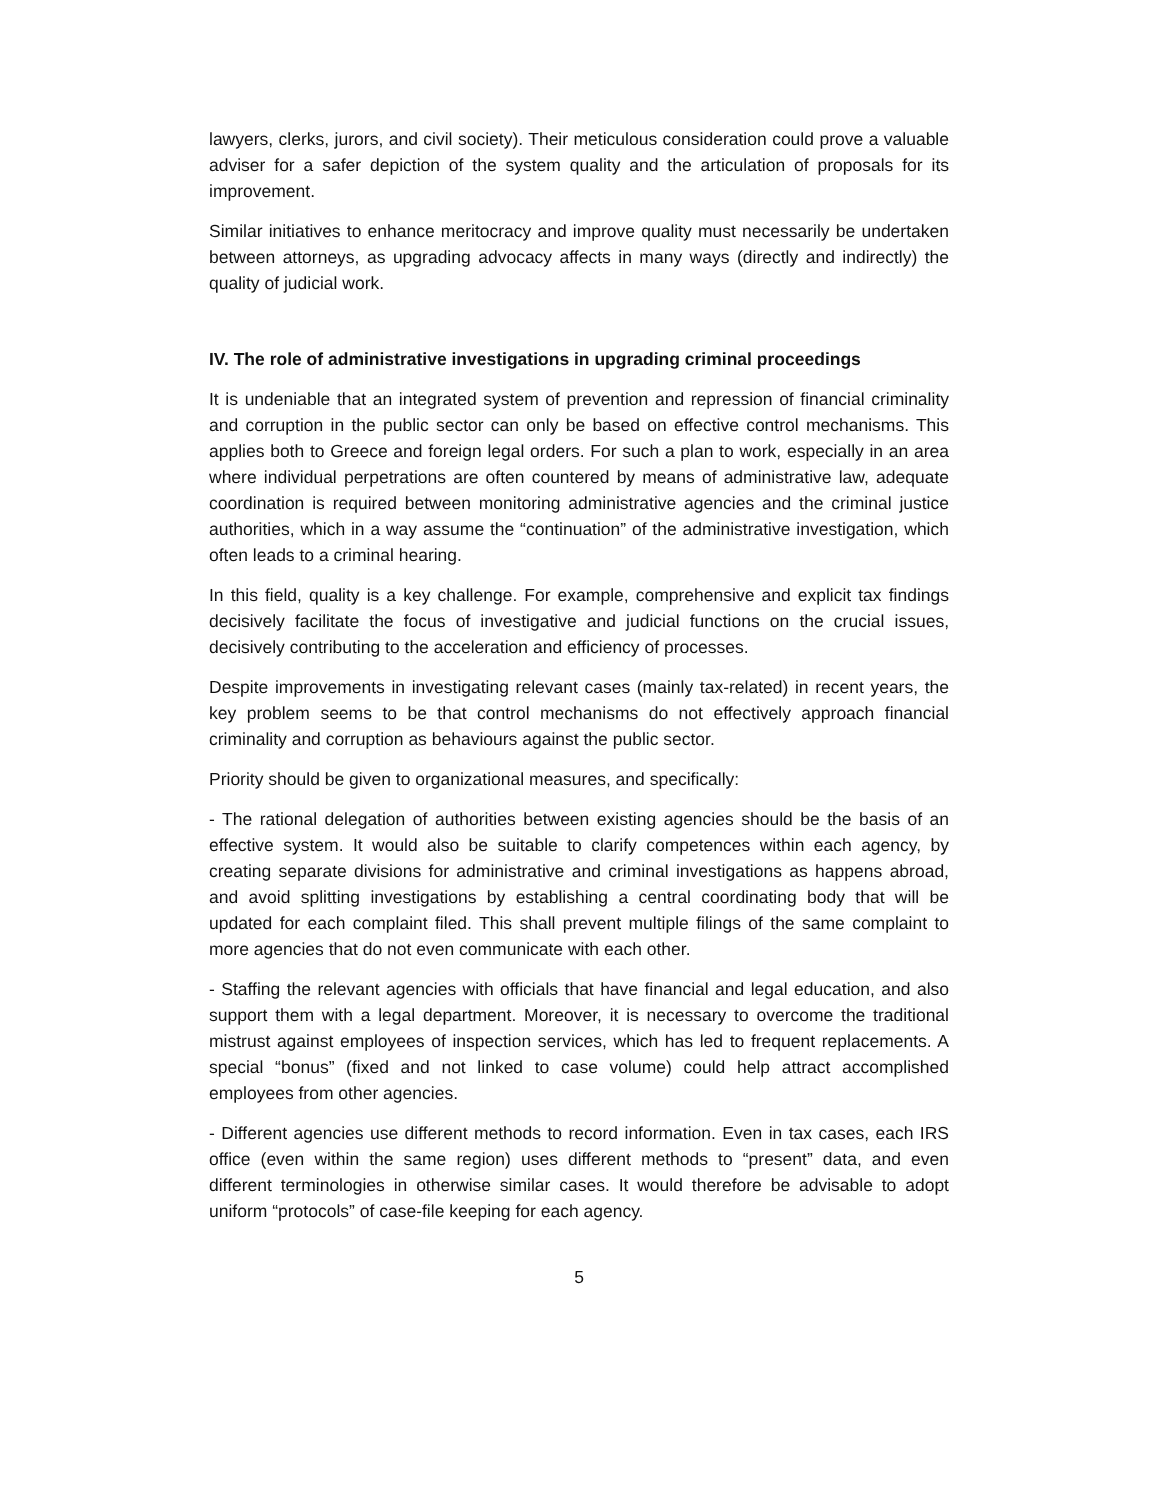lawyers, clerks, jurors, and civil society). Their meticulous consideration could prove a valuable adviser for a safer depiction of the system quality and the articulation of proposals for its improvement.
Similar initiatives to enhance meritocracy and improve quality must necessarily be undertaken between attorneys, as upgrading advocacy affects in many ways (directly and indirectly) the quality of judicial work.
IV. The role of administrative investigations in upgrading criminal proceedings
It is undeniable that an integrated system of prevention and repression of financial criminality and corruption in the public sector can only be based on effective control mechanisms. This applies both to Greece and foreign legal orders. For such a plan to work, especially in an area where individual perpetrations are often countered by means of administrative law, adequate coordination is required between monitoring administrative agencies and the criminal justice authorities, which in a way assume the “continuation” of the administrative investigation, which often leads to a criminal hearing.
In this field, quality is a key challenge. For example, comprehensive and explicit tax findings decisively facilitate the focus of investigative and judicial functions on the crucial issues, decisively contributing to the acceleration and efficiency of processes.
Despite improvements in investigating relevant cases (mainly tax-related) in recent years, the key problem seems to be that control mechanisms do not effectively approach financial criminality and corruption as behaviours against the public sector.
Priority should be given to organizational measures, and specifically:
- The rational delegation of authorities between existing agencies should be the basis of an effective system. It would also be suitable to clarify competences within each agency, by creating separate divisions for administrative and criminal investigations as happens abroad, and avoid splitting investigations by establishing a central coordinating body that will be updated for each complaint filed. This shall prevent multiple filings of the same complaint to more agencies that do not even communicate with each other.
- Staffing the relevant agencies with officials that have financial and legal education, and also support them with a legal department. Moreover, it is necessary to overcome the traditional mistrust against employees of inspection services, which has led to frequent replacements. A special “bonus” (fixed and not linked to case volume) could help attract accomplished employees from other agencies.
- Different agencies use different methods to record information. Even in tax cases, each IRS office (even within the same region) uses different methods to “present” data, and even different terminologies in otherwise similar cases. It would therefore be advisable to adopt uniform “protocols” of case-file keeping for each agency.
5